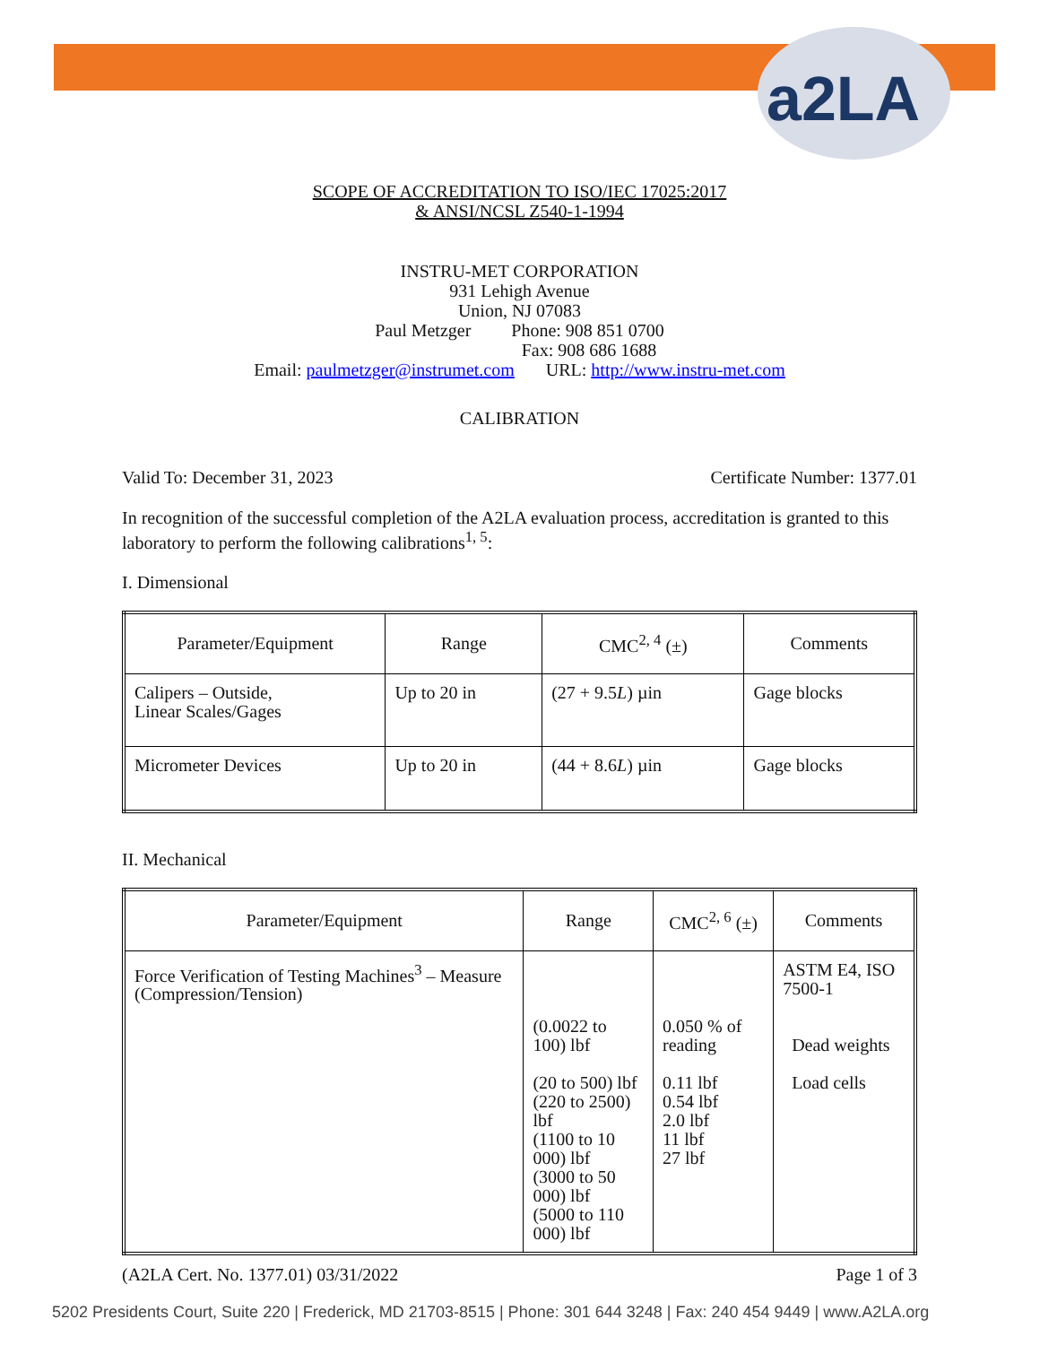a2LA
SCOPE OF ACCREDITATION TO ISO/IEC 17025:2017
& ANSI/NCSL Z540-1-1994
INSTRU-MET CORPORATION
931 Lehigh Avenue
Union, NJ 07083
Paul Metzger Phone: 908 851 0700
Fax: 908 686 1688
Email: paulmetzger@instrumet.com URL: http://www.instru-met.com
CALIBRATION
Valid To: December 31, 2023 Certificate Number: 1377.01
In recognition of the successful completion of the A2LA evaluation process, accreditation is granted to this laboratory to perform the following calibrations<sup>1, 5</sup>:
I. Dimensional
| Parameter/Equipment | Range | CMC<sup>2, 4</sup> (±) | Comments |
| --- | --- | --- | --- |
| Calipers – Outside, Linear Scales/Gages | Up to 20 in | (27 + 9.5 L ) µin | Gage blocks |
| Micrometer Devices | Up to 20 in | (44 + 8.6 L ) µin | Gage blocks |
II. Mechanical
| Parameter/Equipment | Range | CMC<sup>2, 6</sup> (±) | Comments |
| --- | --- | --- | --- |
| Force Verification of Testing Machines<sup>3</sup> – Measure (Compression/Tension) | (0.0022 to 100) lbf (20 to 500) lbf (220 to 2500) lbf (1100 to 10 000) lbf (3000 to 50 000) lbf (5000 to 110 000) lbf | 0.050 % of reading 0.11 lbf 0.54 lbf 2.0 lbf 11 lbf 27 lbf | ASTM E4, ISO 7500-1 Dead weights Load cells |
(A2LA Cert. No. 1377.01) 03/31/2022 Page 1 of 3
5202 Presidents Court, Suite 220 | Frederick, MD 21703-8515 | Phone: 301 644 3248 | Fax: 240 454 9449 | www.A2LA.org